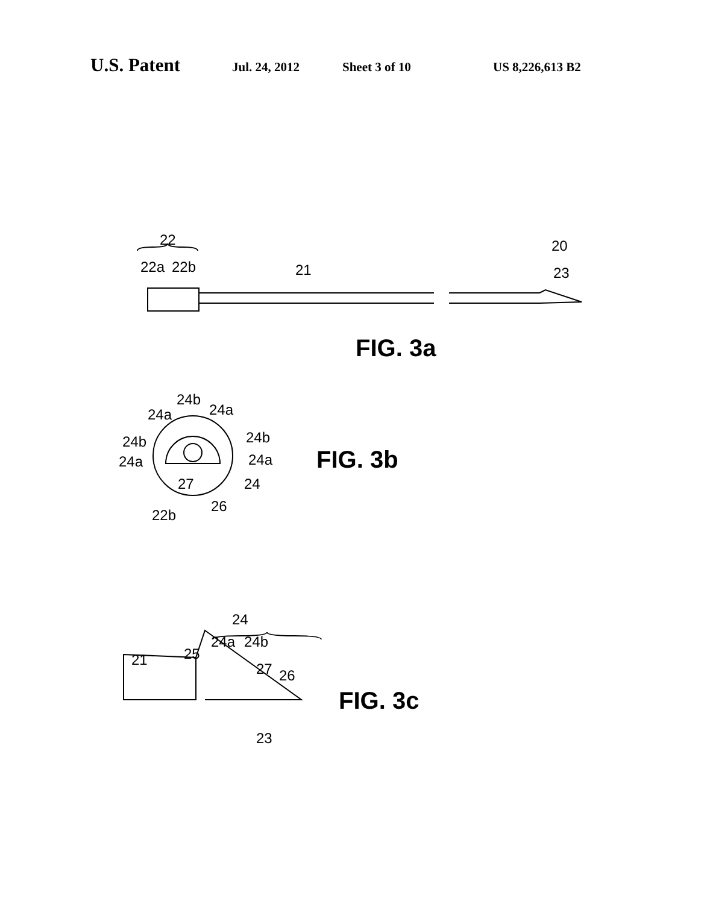U.S. Patent Jul. 24, 2012 Sheet 3 of 10 US 8,226,613 B2
22
22a
22b
21
20
23
24b
24a
24a
24b
24b
24a
24a
27
24
26
22b
24
24a
24b
21
25
27
26
23
FIG. 3a
FIG. 3b
FIG. 3c